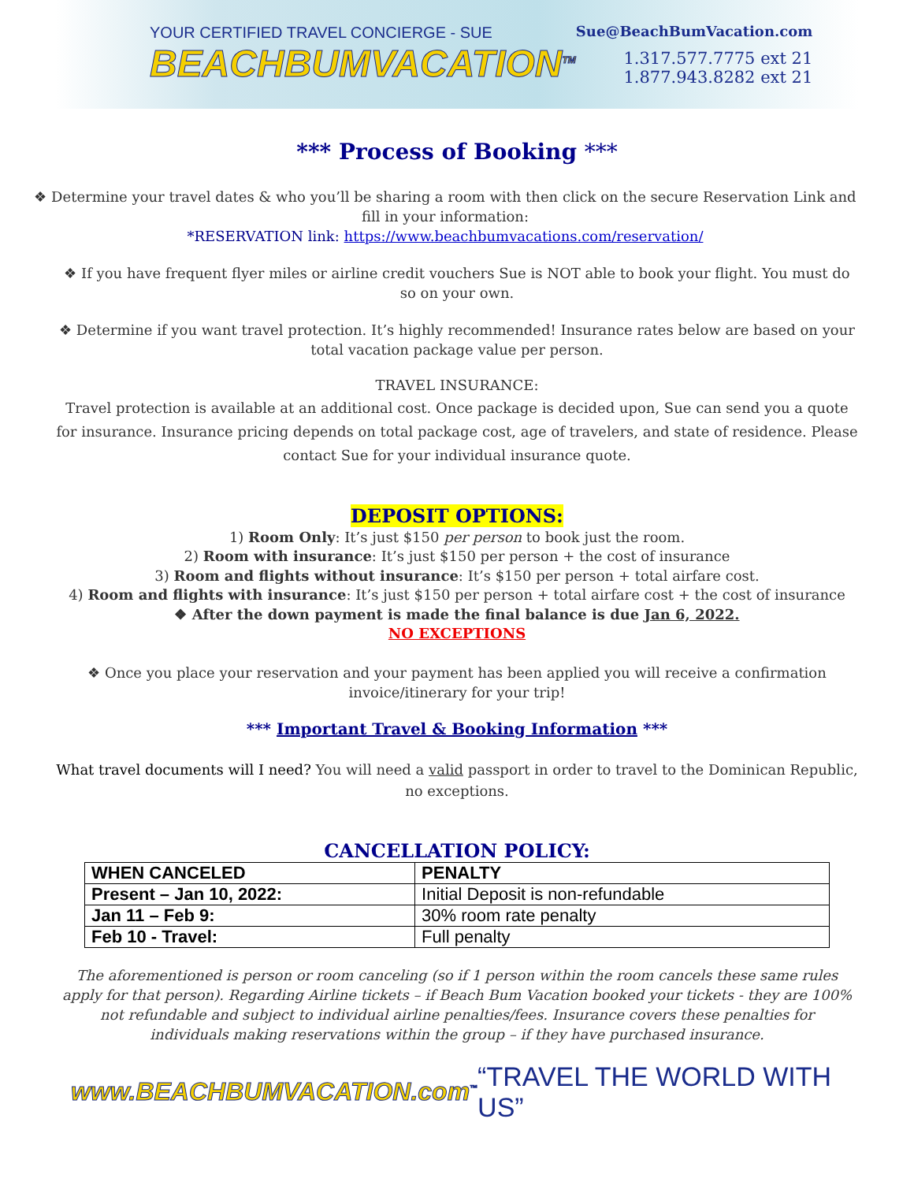YOUR CERTIFIED TRAVEL CONCIERGE - SUE
BEACHBUMVACATION<sup>TM</sup>
Sue@BeachBumVacation.com
1.317.577.7775 ext 21
1.877.943.8282 ext 21
*** Process of Booking ***
❖ Determine your travel dates & who you’ll be sharing a room with then click on the secure Reservation Link and fill in your information:
*RESERVATION link: https://www.beachbumvacations.com/reservation/
❖ If you have frequent flyer miles or airline credit vouchers Sue is NOT able to book your flight. You must do so on your own.
❖ Determine if you want travel protection. It’s highly recommended! Insurance rates below are based on your total vacation package value per person.
TRAVEL INSURANCE:
Travel protection is available at an additional cost. Once package is decided upon, Sue can send you a quote for insurance. Insurance pricing depends on total package cost, age of travelers, and state of residence. Please contact Sue for your individual insurance quote.
DEPOSIT OPTIONS:
1) Room Only: It’s just $150 per person to book just the room.
2) Room with insurance: It’s just $150 per person + the cost of insurance
3) Room and flights without insurance: It’s $150 per person + total airfare cost.
4) Room and flights with insurance: It’s just $150 per person + total airfare cost + the cost of insurance
❖ After the down payment is made the final balance is due Jan 6, 2022.
NO EXCEPTIONS
❖ Once you place your reservation and your payment has been applied you will receive a confirmation invoice/itinerary for your trip!
*** Important Travel & Booking Information ***
What travel documents will I need? You will need a valid passport in order to travel to the Dominican Republic, no exceptions.
CANCELLATION POLICY:
| WHEN CANCELED | PENALTY |
| --- | --- |
| Present – Jan 10, 2022: | Initial Deposit is non-refundable |
| Jan 11 – Feb 9: | 30% room rate penalty |
| Feb 10 - Travel: | Full penalty |
The aforementioned is person or room canceling (so if 1 person within the room cancels these same rules apply for that person). Regarding Airline tickets – if Beach Bum Vacation booked your tickets - they are 100% not refundable and subject to individual airline penalties/fees. Insurance covers these penalties for individuals making reservations within the group – if they have purchased insurance.
www.BEACHBUMVACATION.com<sup>™</sup>
“TRAVEL THE WORLD WITH US”